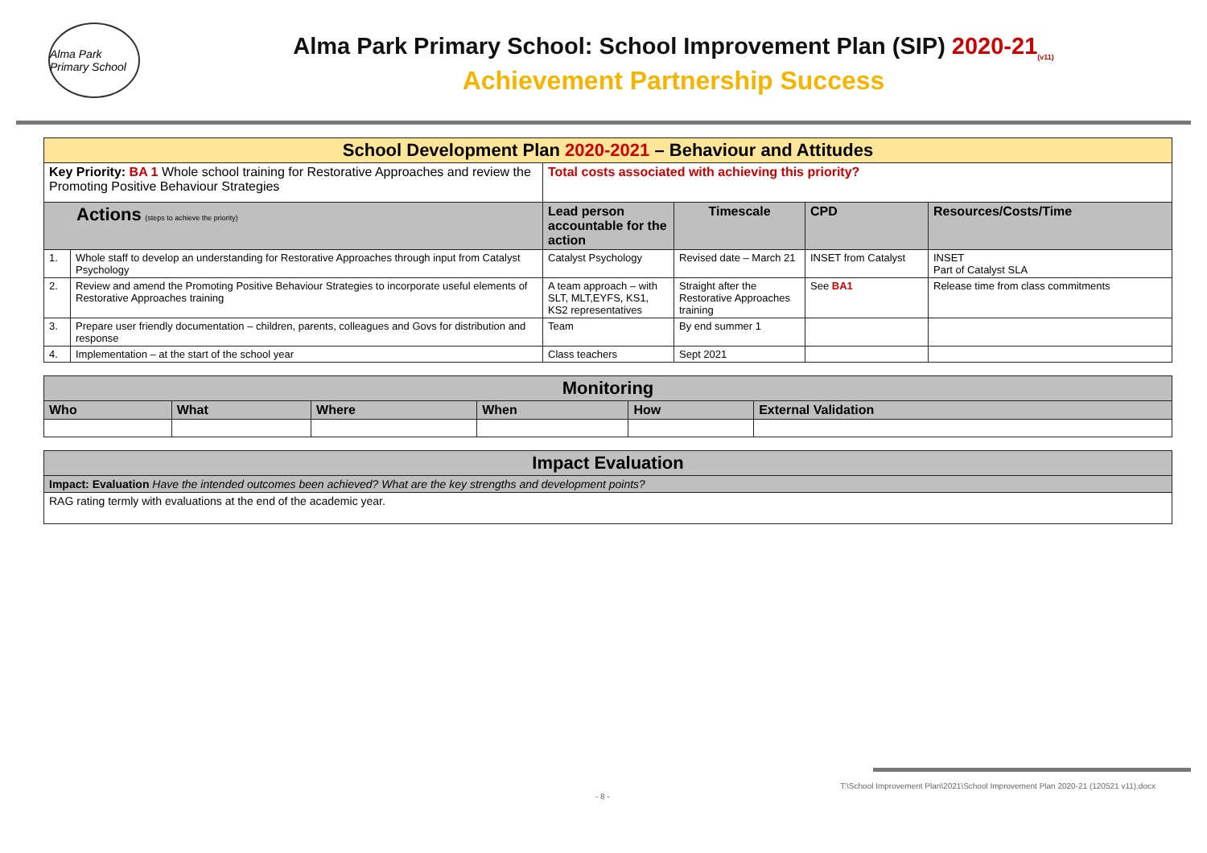Alma Park Primary School
Alma Park Primary School: School Improvement Plan (SIP) 2020-21<sub>(v11)</sub>
Achievement Partnership Success
| School Development Plan 2020-2021 – Behaviour and Attitudes | | | | | |
| Key Priority: BA 1 Whole school training for Restorative Approaches and review the Promoting Positive Behaviour Strategies | | Total costs associated with achieving this priority? | | | |
| Actions (steps to achieve the priority) | | Lead person accountable for the action | Timescale | CPD | Resources/Costs/Time |
| 1. | Whole staff to develop an understanding for Restorative Approaches through input from Catalyst Psychology | Catalyst Psychology | Revised date – March 21 | INSET from Catalyst | INSET Part of Catalyst SLA |
| 2. | Review and amend the Promoting Positive Behaviour Strategies to incorporate useful elements of Restorative Approaches training | A team approach – with SLT, MLT,EYFS, KS1, KS2 representatives | Straight after the Restorative Approaches training | See BA1 | Release time from class commitments |
| 3. | Prepare user friendly documentation – children, parents, colleagues and Govs for distribution and response | Team | By end summer 1 | | |
| 4. | Implementation – at the start of the school year | Class teachers | Sept 2021 | | |
| Monitoring | | | | | |
| Who | What | Where | When | How | External Validation |
| Impact Evaluation |
| Impact: Evaluation Have the intended outcomes been achieved? What are the key strengths and development points? |
| RAG rating termly with evaluations at the end of the academic year. |
T:\School Improvement Plan\2021\School Improvement Plan 2020-21 (120521 v11).docx
- 8 -